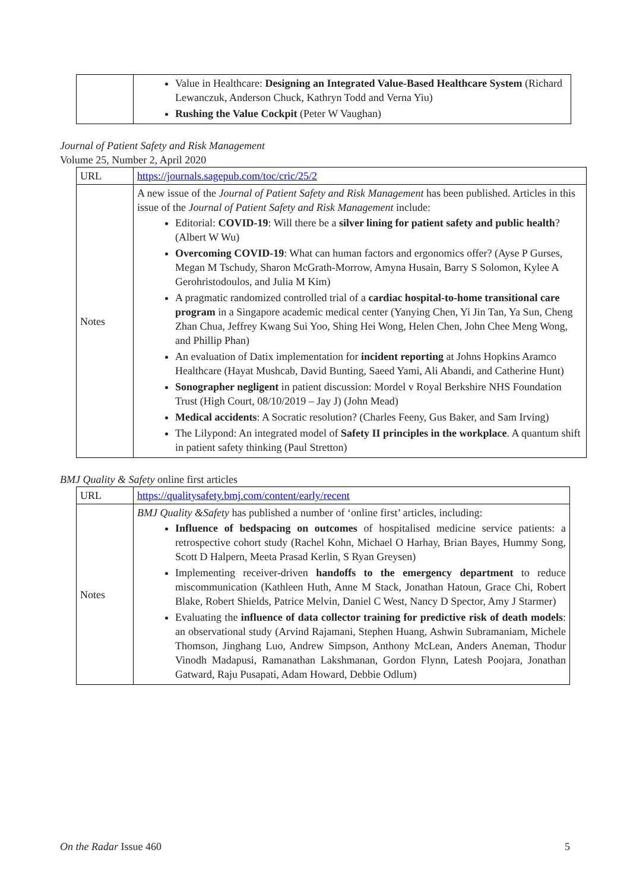| | Value in Healthcare: Designing an Integrated Value-Based Healthcare System (Richard Lewanczuk, Anderson Chuck, Kathryn Todd and Verna Yiu) Rushing the Value Cockpit (Peter W Vaughan) |
Journal of Patient Safety and Risk Management
Volume 25, Number 2, April 2020
| URL | https://journals.sagepub.com/toc/cric/25/2 |
| Notes | A new issue of the Journal of Patient Safety and Risk Management has been published. Articles in this issue of the Journal of Patient Safety and Risk Management include: Editorial: COVID-19 : Will there be a silver lining for patient safety and public health ? (Albert W Wu) Overcoming COVID-19 : What can human factors and ergonomics offer? (Ayse P Gurses, Megan M Tschudy, Sharon McGrath-Morrow, Amyna Husain, Barry S Solomon, Kylee A Gerohristodoulos, and Julia M Kim) A pragmatic randomized controlled trial of a cardiac hospital-to-home transitional care program in a Singapore academic medical center (Yanying Chen, Yi Jin Tan, Ya Sun, Cheng Zhan Chua, Jeffrey Kwang Sui Yoo, Shing Hei Wong, Helen Chen, John Chee Meng Wong, and Phillip Phan) An evaluation of Datix implementation for incident reporting at Johns Hopkins Aramco Healthcare (Hayat Mushcab, David Bunting, Saeed Yami, Ali Abandi, and Catherine Hunt) Sonographer negligent in patient discussion: Mordel v Royal Berkshire NHS Foundation Trust (High Court, 08/10/2019 – Jay J) (John Mead) Medical accidents : A Socratic resolution? (Charles Feeny, Gus Baker, and Sam Irving) The Lilypond: An integrated model of Safety II principles in the workplace . A quantum shift in patient safety thinking (Paul Stretton) |
BMJ Quality & Safety online first articles
| URL | https://qualitysafety.bmj.com/content/early/recent |
| Notes | BMJ Quality &Safety has published a number of ‘online first’ articles, including: Influence of bedspacing on outcomes of hospitalised medicine service patients: a retrospective cohort study (Rachel Kohn, Michael O Harhay, Brian Bayes, Hummy Song, Scott D Halpern, Meeta Prasad Kerlin, S Ryan Greysen) Implementing receiver-driven handoffs to the emergency department to reduce miscommunication (Kathleen Huth, Anne M Stack, Jonathan Hatoun, Grace Chi, Robert Blake, Robert Shields, Patrice Melvin, Daniel C West, Nancy D Spector, Amy J Starmer) Evaluating the influence of data collector training for predictive risk of death models : an observational study (Arvind Rajamani, Stephen Huang, Ashwin Subramaniam, Michele Thomson, Jinghang Luo, Andrew Simpson, Anthony McLean, Anders Aneman, Thodur Vinodh Madapusi, Ramanathan Lakshmanan, Gordon Flynn, Latesh Poojara, Jonathan Gatward, Raju Pusapati, Adam Howard, Debbie Odlum) |
On the Radar Issue 460 5